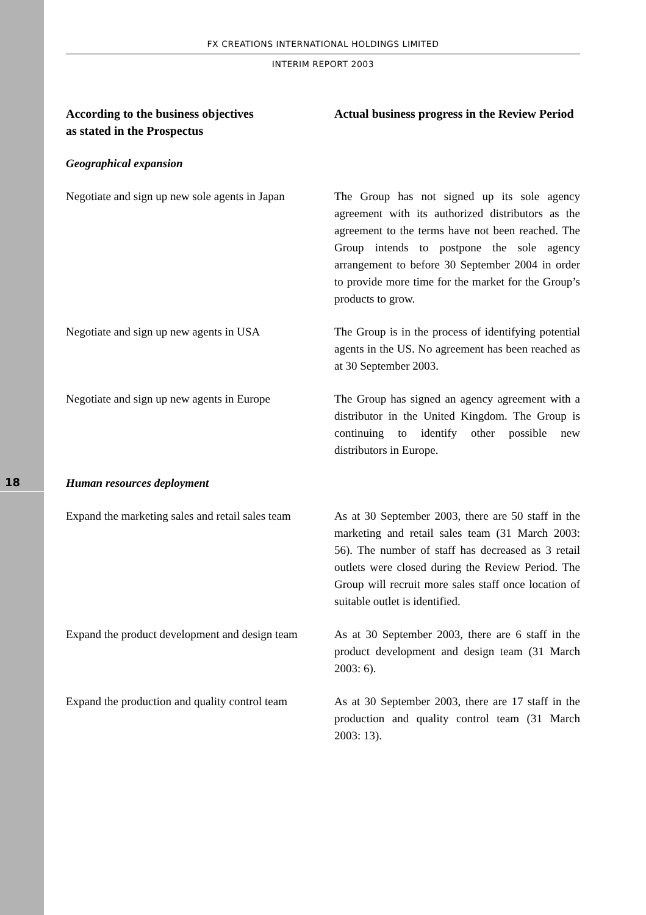18
FX CREATIONS INTERNATIONAL HOLDINGS LIMITED
INTERIM REPORT 2003
| According to the business objectives as stated in the Prospectus | Actual business progress in the Review Period |
| --- | --- |
| Geographical expansion | |
| Negotiate and sign up new sole agents in Japan | The Group has not signed up its sole agency agreement with its authorized distributors as the agreement to the terms have not been reached. The Group intends to postpone the sole agency arrangement to before 30 September 2004 in order to provide more time for the market for the Group’s products to grow. |
| Negotiate and sign up new agents in USA | The Group is in the process of identifying potential agents in the US. No agreement has been reached as at 30 September 2003. |
| Negotiate and sign up new agents in Europe | The Group has signed an agency agreement with a distributor in the United Kingdom. The Group is continuing to identify other possible new distributors in Europe. |
| Human resources deployment | |
| Expand the marketing sales and retail sales team | As at 30 September 2003, there are 50 staff in the marketing and retail sales team (31 March 2003: 56). The number of staff has decreased as 3 retail outlets were closed during the Review Period. The Group will recruit more sales staff once location of suitable outlet is identified. |
| Expand the product development and design team | As at 30 September 2003, there are 6 staff in the product development and design team (31 March 2003: 6). |
| Expand the production and quality control team | As at 30 September 2003, there are 17 staff in the production and quality control team (31 March 2003: 13). |